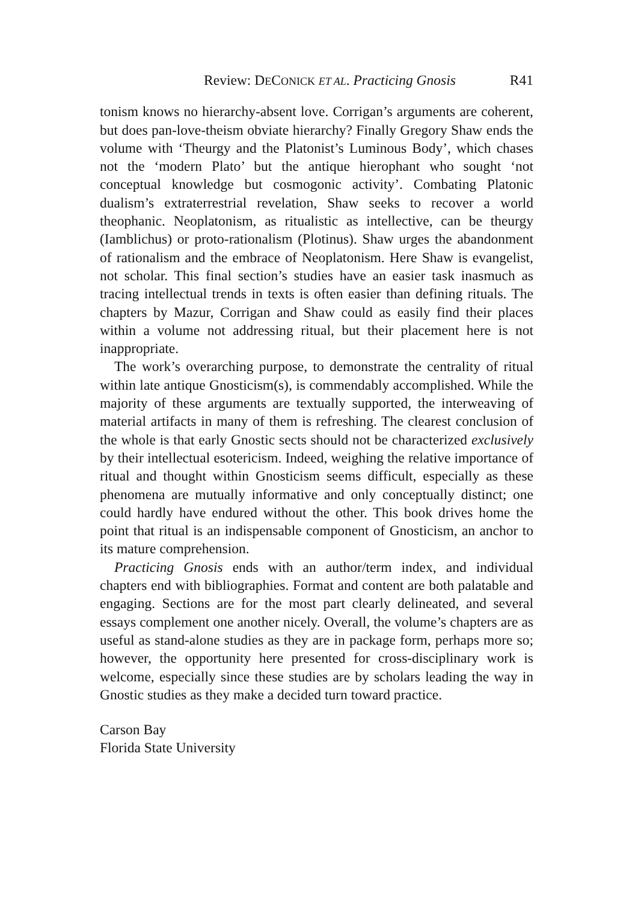Review: DECONICK ET AL. Practicing Gnosis R41
tonism knows no hierarchy-absent love. Corrigan’s arguments are coherent, but does pan-love-theism obviate hierarchy? Finally Gregory Shaw ends the volume with ‘Theurgy and the Platonist’s Luminous Body’, which chases not the ‘modern Plato’ but the antique hierophant who sought ‘not conceptual knowledge but cosmogonic activity’. Combating Platonic dualism’s extraterrestrial revelation, Shaw seeks to recover a world theophanic. Neoplatonism, as ritualistic as intellective, can be theurgy (Iamblichus) or proto-rationalism (Plotinus). Shaw urges the abandonment of rationalism and the embrace of Neoplatonism. Here Shaw is evangelist, not scholar. This final section’s studies have an easier task inasmuch as tracing intellectual trends in texts is often easier than defining rituals. The chapters by Mazur, Corrigan and Shaw could as easily find their places within a volume not addressing ritual, but their placement here is not inappropriate.
The work’s overarching purpose, to demonstrate the centrality of ritual within late antique Gnosticism(s), is commendably accomplished. While the majority of these arguments are textually supported, the interweaving of material artifacts in many of them is refreshing. The clearest conclusion of the whole is that early Gnostic sects should not be characterized exclusively by their intellectual esotericism. Indeed, weighing the relative importance of ritual and thought within Gnosticism seems difficult, especially as these phenomena are mutually informative and only conceptually distinct; one could hardly have endured without the other. This book drives home the point that ritual is an indispensable component of Gnosticism, an anchor to its mature comprehension.
Practicing Gnosis ends with an author/term index, and individual chapters end with bibliographies. Format and content are both palatable and engaging. Sections are for the most part clearly delineated, and several essays complement one another nicely. Overall, the volume’s chapters are as useful as stand-alone studies as they are in package form, perhaps more so; however, the opportunity here presented for cross-disciplinary work is welcome, especially since these studies are by scholars leading the way in Gnostic studies as they make a decided turn toward practice.
Carson Bay
Florida State University